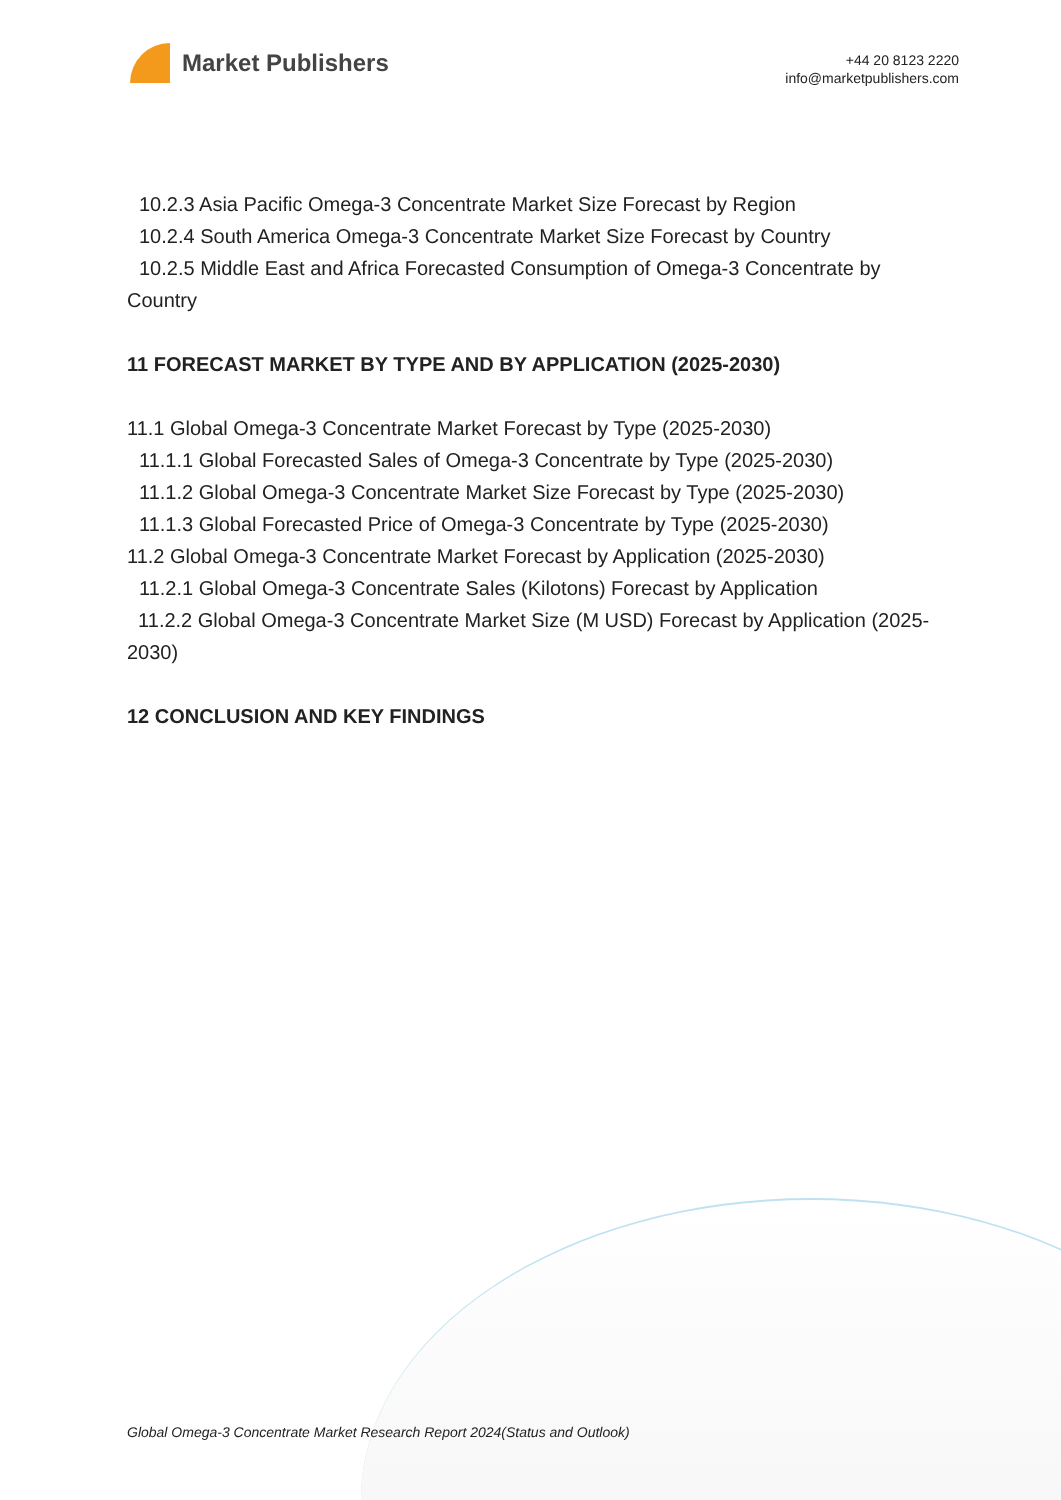Market Publishers
+44 20 8123 2220
info@marketpublishers.com
10.2.3 Asia Pacific Omega-3 Concentrate Market Size Forecast by Region
10.2.4 South America Omega-3 Concentrate Market Size Forecast by Country
10.2.5 Middle East and Africa Forecasted Consumption of Omega-3 Concentrate by Country
11 FORECAST MARKET BY TYPE AND BY APPLICATION (2025-2030)
11.1 Global Omega-3 Concentrate Market Forecast by Type (2025-2030)
11.1.1 Global Forecasted Sales of Omega-3 Concentrate by Type (2025-2030)
11.1.2 Global Omega-3 Concentrate Market Size Forecast by Type (2025-2030)
11.1.3 Global Forecasted Price of Omega-3 Concentrate by Type (2025-2030)
11.2 Global Omega-3 Concentrate Market Forecast by Application (2025-2030)
11.2.1 Global Omega-3 Concentrate Sales (Kilotons) Forecast by Application
11.2.2 Global Omega-3 Concentrate Market Size (M USD) Forecast by Application (2025-2030)
12 CONCLUSION AND KEY FINDINGS
Global Omega-3 Concentrate Market Research Report 2024(Status and Outlook)